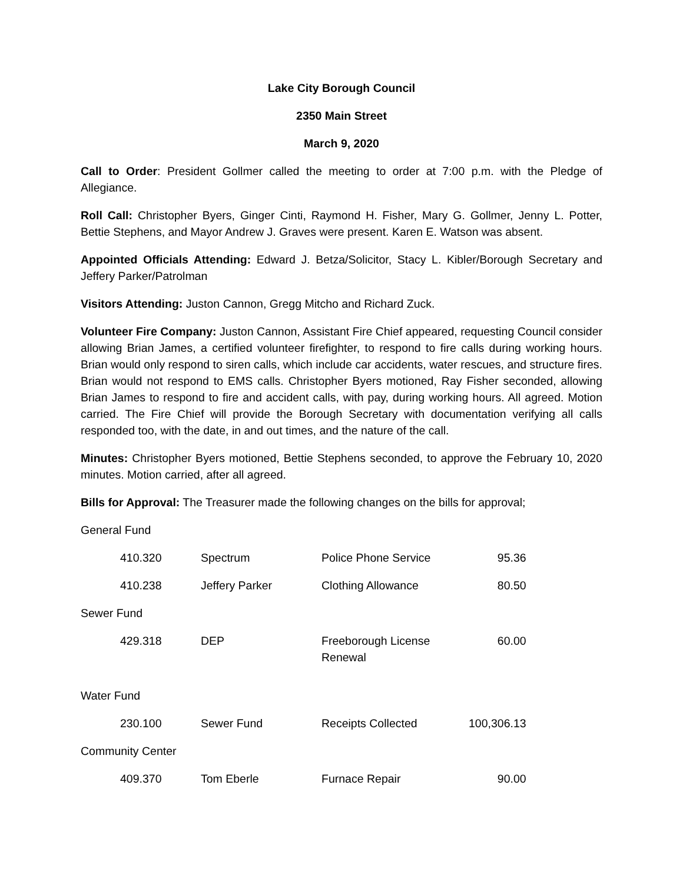Lake City Borough Council
2350 Main Street
March 9, 2020
Call to Order: President Gollmer called the meeting to order at 7:00 p.m. with the Pledge of Allegiance.
Roll Call: Christopher Byers, Ginger Cinti, Raymond H. Fisher, Mary G. Gollmer, Jenny L. Potter, Bettie Stephens, and Mayor Andrew J. Graves were present. Karen E. Watson was absent.
Appointed Officials Attending: Edward J. Betza/Solicitor, Stacy L. Kibler/Borough Secretary and Jeffery Parker/Patrolman
Visitors Attending: Juston Cannon, Gregg Mitcho and Richard Zuck.
Volunteer Fire Company: Juston Cannon, Assistant Fire Chief appeared, requesting Council consider allowing Brian James, a certified volunteer firefighter, to respond to fire calls during working hours. Brian would only respond to siren calls, which include car accidents, water rescues, and structure fires. Brian would not respond to EMS calls. Christopher Byers motioned, Ray Fisher seconded, allowing Brian James to respond to fire and accident calls, with pay, during working hours. All agreed. Motion carried. The Fire Chief will provide the Borough Secretary with documentation verifying all calls responded too, with the date, in and out times, and the nature of the call.
Minutes: Christopher Byers motioned, Bettie Stephens seconded, to approve the February 10, 2020 minutes. Motion carried, after all agreed.
Bills for Approval: The Treasurer made the following changes on the bills for approval;
| General Fund | | | |
| 410.320 | Spectrum | Police Phone Service | 95.36 |
| 410.238 | Jeffery Parker | Clothing Allowance | 80.50 |
| Sewer Fund | | | |
| 429.318 | DEP | Freeborough License Renewal | 60.00 |
| Water Fund | | | |
| 230.100 | Sewer Fund | Receipts Collected | 100,306.13 |
| Community Center | | | |
| 409.370 | Tom Eberle | Furnace Repair | 90.00 |